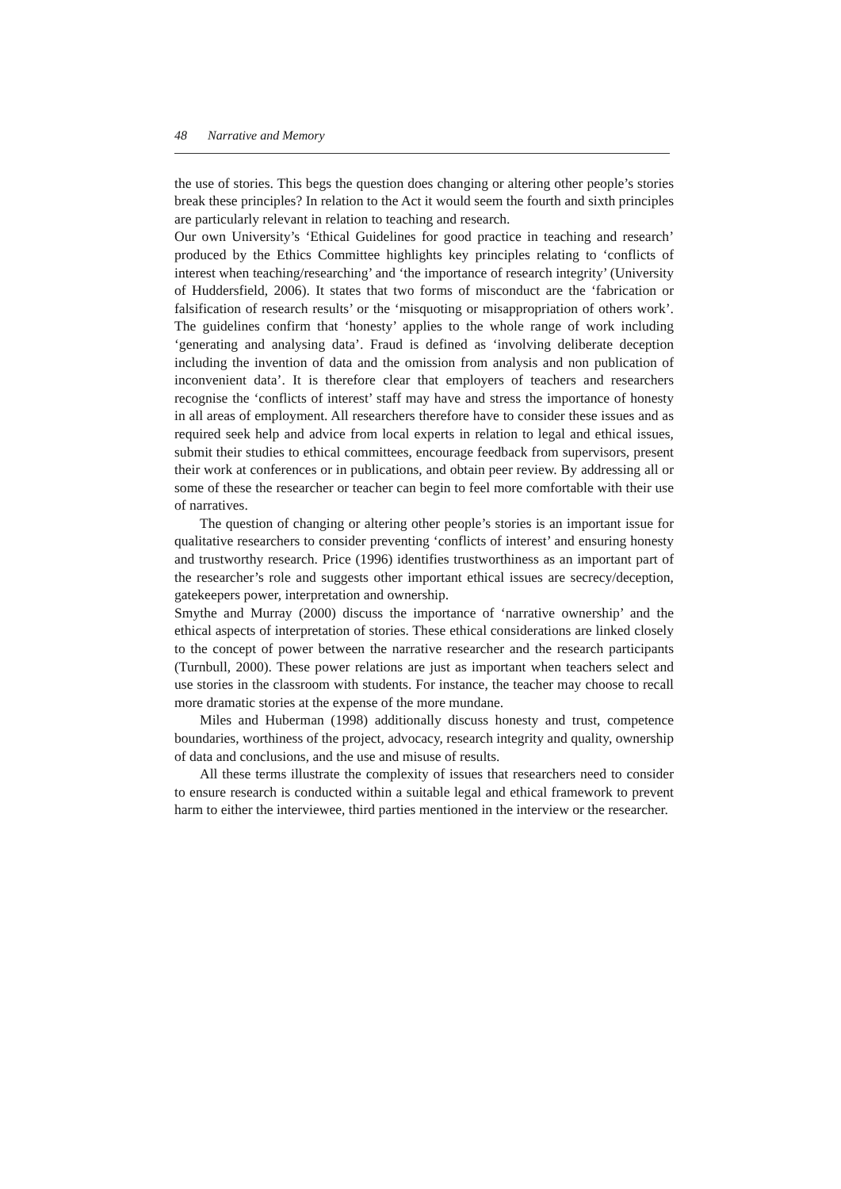48 Narrative and Memory
the use of stories. This begs the question does changing or altering other people’s stories break these principles? In relation to the Act it would seem the fourth and sixth principles are particularly relevant in relation to teaching and research.
Our own University’s ‘Ethical Guidelines for good practice in teaching and research’ produced by the Ethics Committee highlights key principles relating to ‘conflicts of interest when teaching/researching’ and ‘the importance of research integrity’ (University of Huddersfield, 2006). It states that two forms of misconduct are the ‘fabrication or falsification of research results’ or the ‘misquoting or misappropriation of others work’. The guidelines confirm that ‘honesty’ applies to the whole range of work including ‘generating and analysing data’. Fraud is defined as ‘involving deliberate deception including the invention of data and the omission from analysis and non publication of inconvenient data’. It is therefore clear that employers of teachers and researchers recognise the ‘conflicts of interest’ staff may have and stress the importance of honesty in all areas of employment. All researchers therefore have to consider these issues and as required seek help and advice from local experts in relation to legal and ethical issues, submit their studies to ethical committees, encourage feedback from supervisors, present their work at conferences or in publications, and obtain peer review. By addressing all or some of these the researcher or teacher can begin to feel more comfortable with their use of narratives.
The question of changing or altering other people’s stories is an important issue for qualitative researchers to consider preventing ‘conflicts of interest’ and ensuring honesty and trustworthy research. Price (1996) identifies trustworthiness as an important part of the researcher’s role and suggests other important ethical issues are secrecy/deception, gatekeepers power, interpretation and ownership.
Smythe and Murray (2000) discuss the importance of ‘narrative ownership’ and the ethical aspects of interpretation of stories. These ethical considerations are linked closely to the concept of power between the narrative researcher and the research participants (Turnbull, 2000). These power relations are just as important when teachers select and use stories in the classroom with students. For instance, the teacher may choose to recall more dramatic stories at the expense of the more mundane.
Miles and Huberman (1998) additionally discuss honesty and trust, competence boundaries, worthiness of the project, advocacy, research integrity and quality, ownership of data and conclusions, and the use and misuse of results.
All these terms illustrate the complexity of issues that researchers need to consider to ensure research is conducted within a suitable legal and ethical framework to prevent harm to either the interviewee, third parties mentioned in the interview or the researcher.